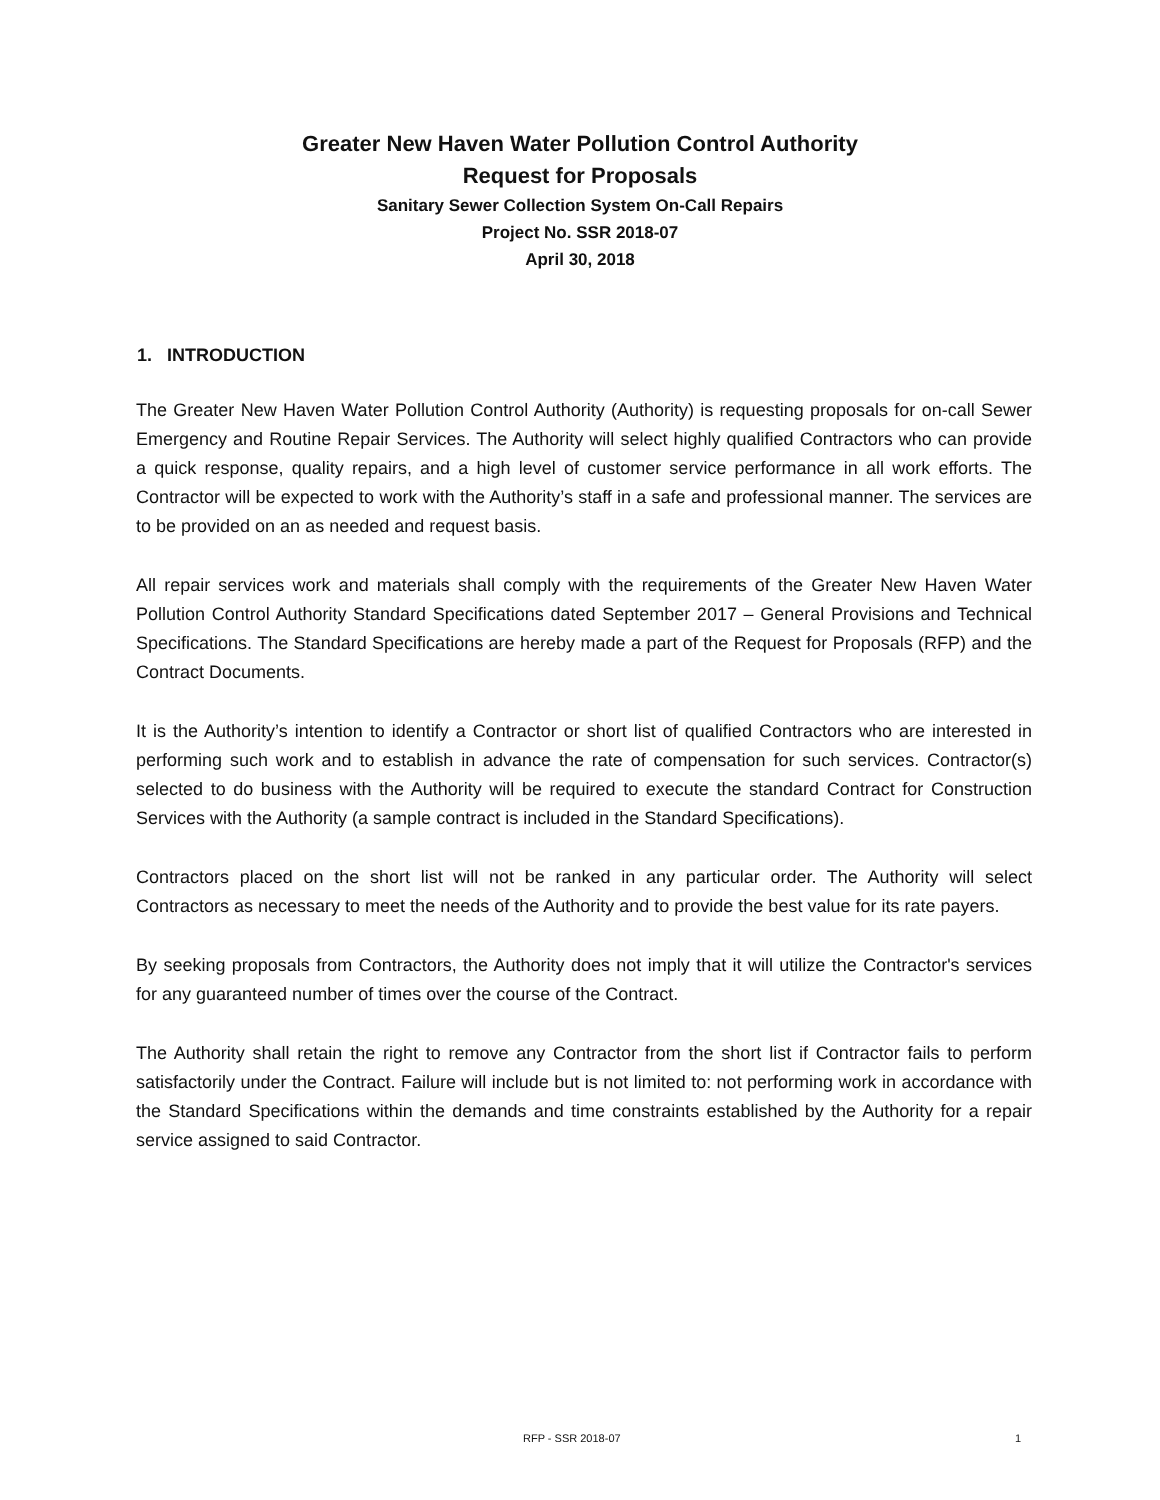Greater New Haven Water Pollution Control Authority
Request for Proposals
Sanitary Sewer Collection System On-Call Repairs
Project No. SSR 2018-07
April 30, 2018
1. INTRODUCTION
The Greater New Haven Water Pollution Control Authority (Authority) is requesting proposals for on-call Sewer Emergency and Routine Repair Services. The Authority will select highly qualified Contractors who can provide a quick response, quality repairs, and a high level of customer service performance in all work efforts. The Contractor will be expected to work with the Authority’s staff in a safe and professional manner. The services are to be provided on an as needed and request basis.
All repair services work and materials shall comply with the requirements of the Greater New Haven Water Pollution Control Authority Standard Specifications dated September 2017 – General Provisions and Technical Specifications. The Standard Specifications are hereby made a part of the Request for Proposals (RFP) and the Contract Documents.
It is the Authority’s intention to identify a Contractor or short list of qualified Contractors who are interested in performing such work and to establish in advance the rate of compensation for such services. Contractor(s) selected to do business with the Authority will be required to execute the standard Contract for Construction Services with the Authority (a sample contract is included in the Standard Specifications).
Contractors placed on the short list will not be ranked in any particular order. The Authority will select Contractors as necessary to meet the needs of the Authority and to provide the best value for its rate payers.
By seeking proposals from Contractors, the Authority does not imply that it will utilize the Contractor's services for any guaranteed number of times over the course of the Contract.
The Authority shall retain the right to remove any Contractor from the short list if Contractor fails to perform satisfactorily under the Contract. Failure will include but is not limited to: not performing work in accordance with the Standard Specifications within the demands and time constraints established by the Authority for a repair service assigned to said Contractor.
RFP - SSR 2018-07 1